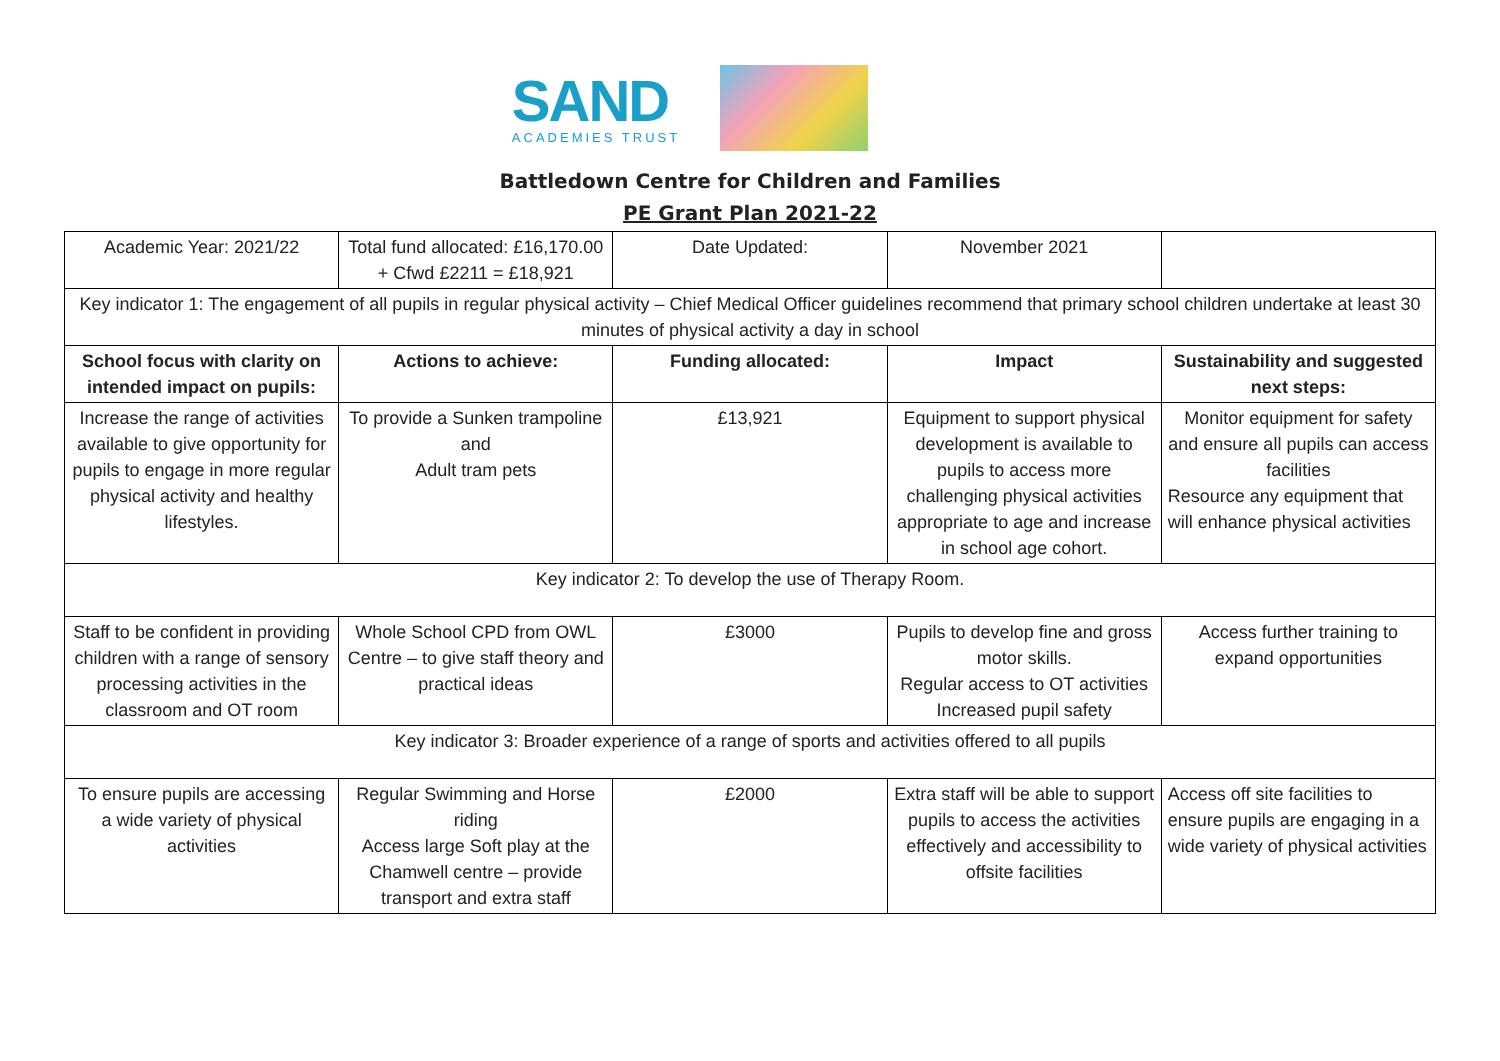SAND
ACADEMIES TRUST
Battledown Centre for Children and Families
PE Grant Plan 2021-22
| Academic Year: 2021/22 | Total fund allocated: £16,170.00 + Cfwd £2211 = £18,921 | Date Updated: | November 2021 | |
| Key indicator 1: The engagement of all pupils in regular physical activity – Chief Medical Officer guidelines recommend that primary school children undertake at least 30 minutes of physical activity a day in school | | | | |
| School focus with clarity on intended impact on pupils: | Actions to achieve: | Funding allocated: | Impact | Sustainability and suggested next steps: |
| Increase the range of activities available to give opportunity for pupils to engage in more regular physical activity and healthy lifestyles. | To provide a Sunken trampoline and Adult tram pets | £13,921 | Equipment to support physical development is available to pupils to access more challenging physical activities appropriate to age and increase in school age cohort. | Monitor equipment for safety and ensure all pupils can access facilities Resource any equipment that will enhance physical activities |
| Key indicator 2: To develop the use of Therapy Room. | | | | |
| Staff to be confident in providing children with a range of sensory processing activities in the classroom and OT room | Whole School CPD from OWL Centre – to give staff theory and practical ideas | £3000 | Pupils to develop fine and gross motor skills. Regular access to OT activities Increased pupil safety | Access further training to expand opportunities |
| Key indicator 3: Broader experience of a range of sports and activities offered to all pupils | | | | |
| To ensure pupils are accessing a wide variety of physical activities | Regular Swimming and Horse riding Access large Soft play at the Chamwell centre – provide transport and extra staff | £2000 | Extra staff will be able to support pupils to access the activities effectively and accessibility to offsite facilities | Access off site facilities to ensure pupils are engaging in a wide variety of physical activities |